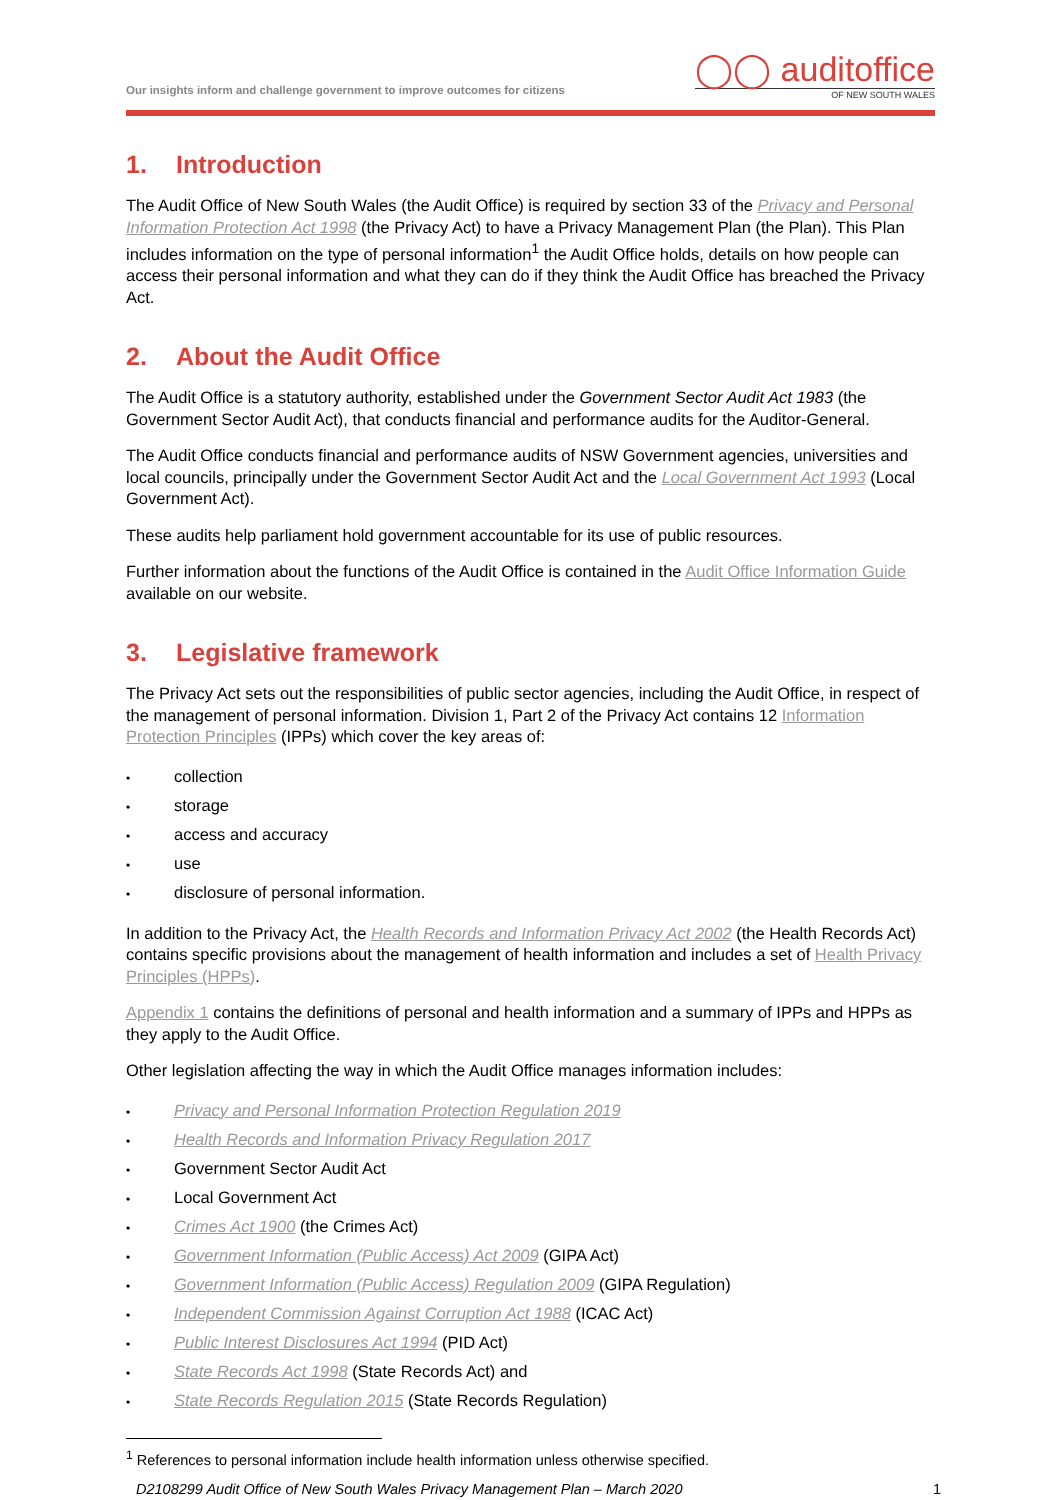Our insights inform and challenge government to improve outcomes for citizens
◯◯ auditoffice
OF NEW SOUTH WALES
1. Introduction
The Audit Office of New South Wales (the Audit Office) is required by section 33 of the Privacy and Personal Information Protection Act 1998 (the Privacy Act) to have a Privacy Management Plan (the Plan). This Plan includes information on the type of personal information<sup>1</sup> the Audit Office holds, details on how people can access their personal information and what they can do if they think the Audit Office has breached the Privacy Act.
2. About the Audit Office
The Audit Office is a statutory authority, established under the Government Sector Audit Act 1983 (the Government Sector Audit Act), that conducts financial and performance audits for the Auditor-General.
The Audit Office conducts financial and performance audits of NSW Government agencies, universities and local councils, principally under the Government Sector Audit Act and the Local Government Act 1993 (Local Government Act).
These audits help parliament hold government accountable for its use of public resources.
Further information about the functions of the Audit Office is contained in the Audit Office Information Guide available on our website.
3. Legislative framework
The Privacy Act sets out the responsibilities of public sector agencies, including the Audit Office, in respect of the management of personal information. Division 1, Part 2 of the Privacy Act contains 12 Information Protection Principles (IPPs) which cover the key areas of:
• collection
• storage
• access and accuracy
• use
• disclosure of personal information.
In addition to the Privacy Act, the Health Records and Information Privacy Act 2002 (the Health Records Act) contains specific provisions about the management of health information and includes a set of Health Privacy Principles (HPPs).
Appendix 1 contains the definitions of personal and health information and a summary of IPPs and HPPs as they apply to the Audit Office.
Other legislation affecting the way in which the Audit Office manages information includes:
• Privacy and Personal Information Protection Regulation 2019
• Health Records and Information Privacy Regulation 2017
• Government Sector Audit Act
• Local Government Act
• Crimes Act 1900 (the Crimes Act)
• Government Information (Public Access) Act 2009 (GIPA Act)
• Government Information (Public Access) Regulation 2009 (GIPA Regulation)
• Independent Commission Against Corruption Act 1988 (ICAC Act)
• Public Interest Disclosures Act 1994 (PID Act)
• State Records Act 1998 (State Records Act) and
• State Records Regulation 2015 (State Records Regulation)
<sup>1</sup> References to personal information include health information unless otherwise specified.
D2108299 Audit Office of New South Wales Privacy Management Plan – March 2020 1